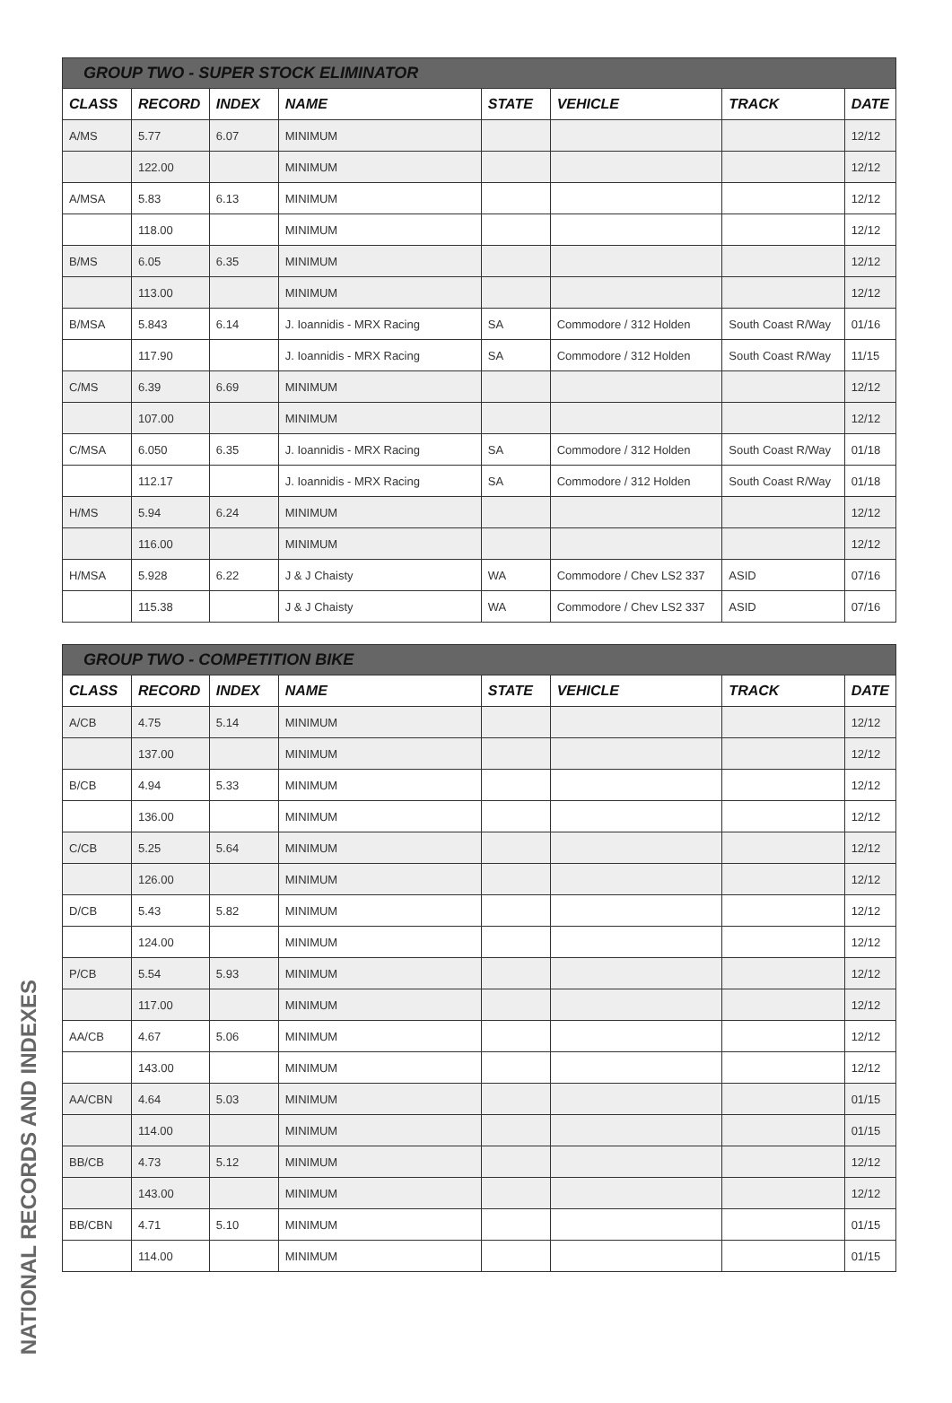| GROUP TWO - SUPER STOCK ELIMINATOR | | | | | | | |
| --- | --- | --- | --- | --- | --- | --- | --- |
| CLASS | RECORD | INDEX | NAME | STATE | VEHICLE | TRACK | DATE |
| A/MS | 5.77 | 6.07 | MINIMUM | | | | 12/12 |
| | 122.00 | | MINIMUM | | | | 12/12 |
| A/MSA | 5.83 | 6.13 | MINIMUM | | | | 12/12 |
| | 118.00 | | MINIMUM | | | | 12/12 |
| B/MS | 6.05 | 6.35 | MINIMUM | | | | 12/12 |
| | 113.00 | | MINIMUM | | | | 12/12 |
| B/MSA | 5.843 | 6.14 | J. Ioannidis - MRX Racing | SA | Commodore / 312 Holden | South Coast R/Way | 01/16 |
| | 117.90 | | J. Ioannidis - MRX Racing | SA | Commodore / 312 Holden | South Coast R/Way | 11/15 |
| C/MS | 6.39 | 6.69 | MINIMUM | | | | 12/12 |
| | 107.00 | | MINIMUM | | | | 12/12 |
| C/MSA | 6.050 | 6.35 | J. Ioannidis - MRX Racing | SA | Commodore / 312 Holden | South Coast R/Way | 01/18 |
| | 112.17 | | J. Ioannidis - MRX Racing | SA | Commodore / 312 Holden | South Coast R/Way | 01/18 |
| H/MS | 5.94 | 6.24 | MINIMUM | | | | 12/12 |
| | 116.00 | | MINIMUM | | | | 12/12 |
| H/MSA | 5.928 | 6.22 | J & J Chaisty | WA | Commodore / Chev LS2 337 | ASID | 07/16 |
| | 115.38 | | J & J Chaisty | WA | Commodore / Chev LS2 337 | ASID | 07/16 |
| GROUP TWO - COMPETITION BIKE | | | | | | | |
| --- | --- | --- | --- | --- | --- | --- | --- |
| CLASS | RECORD | INDEX | NAME | STATE | VEHICLE | TRACK | DATE |
| A/CB | 4.75 | 5.14 | MINIMUM | | | | 12/12 |
| | 137.00 | | MINIMUM | | | | 12/12 |
| B/CB | 4.94 | 5.33 | MINIMUM | | | | 12/12 |
| | 136.00 | | MINIMUM | | | | 12/12 |
| C/CB | 5.25 | 5.64 | MINIMUM | | | | 12/12 |
| | 126.00 | | MINIMUM | | | | 12/12 |
| D/CB | 5.43 | 5.82 | MINIMUM | | | | 12/12 |
| | 124.00 | | MINIMUM | | | | 12/12 |
| P/CB | 5.54 | 5.93 | MINIMUM | | | | 12/12 |
| | 117.00 | | MINIMUM | | | | 12/12 |
| AA/CB | 4.67 | 5.06 | MINIMUM | | | | 12/12 |
| | 143.00 | | MINIMUM | | | | 12/12 |
| AA/CBN | 4.64 | 5.03 | MINIMUM | | | | 01/15 |
| | 114.00 | | MINIMUM | | | | 01/15 |
| BB/CB | 4.73 | 5.12 | MINIMUM | | | | 12/12 |
| | 143.00 | | MINIMUM | | | | 12/12 |
| BB/CBN | 4.71 | 5.10 | MINIMUM | | | | 01/15 |
| | 114.00 | | MINIMUM | | | | 01/15 |
NATIONAL RECORDS AND INDEXES